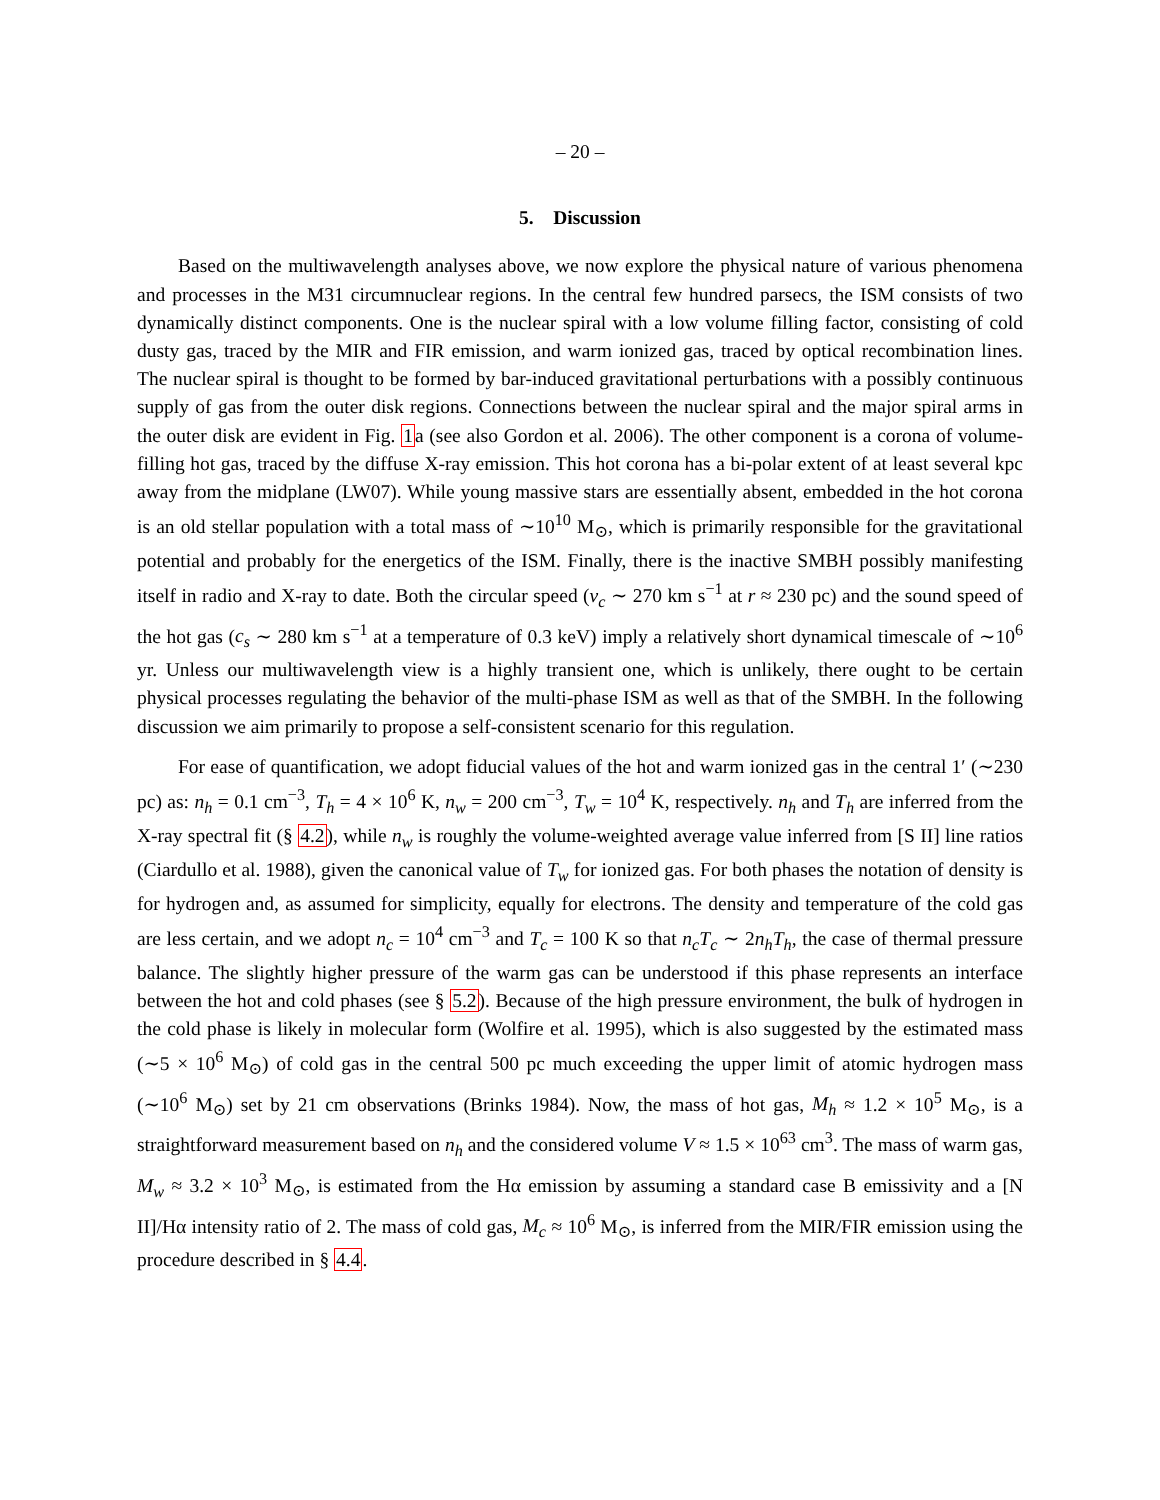– 20 –
5. Discussion
Based on the multiwavelength analyses above, we now explore the physical nature of various phenomena and processes in the M31 circumnuclear regions. In the central few hundred parsecs, the ISM consists of two dynamically distinct components. One is the nuclear spiral with a low volume filling factor, consisting of cold dusty gas, traced by the MIR and FIR emission, and warm ionized gas, traced by optical recombination lines. The nuclear spiral is thought to be formed by bar-induced gravitational perturbations with a possibly continuous supply of gas from the outer disk regions. Connections between the nuclear spiral and the major spiral arms in the outer disk are evident in Fig. 1a (see also Gordon et al. 2006). The other component is a corona of volume-filling hot gas, traced by the diffuse X-ray emission. This hot corona has a bi-polar extent of at least several kpc away from the midplane (LW07). While young massive stars are essentially absent, embedded in the hot corona is an old stellar population with a total mass of ∼10<sup>10</sup> M<sub>⊙</sub>, which is primarily responsible for the gravitational potential and probably for the energetics of the ISM. Finally, there is the inactive SMBH possibly manifesting itself in radio and X-ray to date. Both the circular speed (v<sub>c</sub> ∼ 270 km s<sup>−1</sup> at r ≈ 230 pc) and the sound speed of the hot gas (c<sub>s</sub> ∼ 280 km s<sup>−1</sup> at a temperature of 0.3 keV) imply a relatively short dynamical timescale of ∼10<sup>6</sup> yr. Unless our multiwavelength view is a highly transient one, which is unlikely, there ought to be certain physical processes regulating the behavior of the multi-phase ISM as well as that of the SMBH. In the following discussion we aim primarily to propose a self-consistent scenario for this regulation.
For ease of quantification, we adopt fiducial values of the hot and warm ionized gas in the central 1′ (∼230 pc) as: n<sub>h</sub> = 0.1 cm<sup>−3</sup>, T<sub>h</sub> = 4 × 10<sup>6</sup> K, n<sub>w</sub> = 200 cm<sup>−3</sup>, T<sub>w</sub> = 10<sup>4</sup> K, respectively. n<sub>h</sub> and T<sub>h</sub> are inferred from the X-ray spectral fit (§ 4.2), while n<sub>w</sub> is roughly the volume-weighted average value inferred from [S II] line ratios (Ciardullo et al. 1988), given the canonical value of T<sub>w</sub> for ionized gas. For both phases the notation of density is for hydrogen and, as assumed for simplicity, equally for electrons. The density and temperature of the cold gas are less certain, and we adopt n<sub>c</sub> = 10<sup>4</sup> cm<sup>−3</sup> and T<sub>c</sub> = 100 K so that n<sub>c</sub>T<sub>c</sub> ∼ 2n<sub>h</sub>T<sub>h</sub>, the case of thermal pressure balance. The slightly higher pressure of the warm gas can be understood if this phase represents an interface between the hot and cold phases (see § 5.2). Because of the high pressure environment, the bulk of hydrogen in the cold phase is likely in molecular form (Wolfire et al. 1995), which is also suggested by the estimated mass (∼5 × 10<sup>6</sup> M<sub>⊙</sub>) of cold gas in the central 500 pc much exceeding the upper limit of atomic hydrogen mass (∼10<sup>6</sup> M<sub>⊙</sub>) set by 21 cm observations (Brinks 1984). Now, the mass of hot gas, M<sub>h</sub> ≈ 1.2 × 10<sup>5</sup> M<sub>⊙</sub>, is a straightforward measurement based on n<sub>h</sub> and the considered volume V ≈ 1.5 × 10<sup>63</sup> cm<sup>3</sup>. The mass of warm gas, M<sub>w</sub> ≈ 3.2 × 10<sup>3</sup> M<sub>⊙</sub>, is estimated from the Hα emission by assuming a standard case B emissivity and a [N II]/Hα intensity ratio of 2. The mass of cold gas, M<sub>c</sub> ≈ 10<sup>6</sup> M<sub>⊙</sub>, is inferred from the MIR/FIR emission using the procedure described in § 4.4.